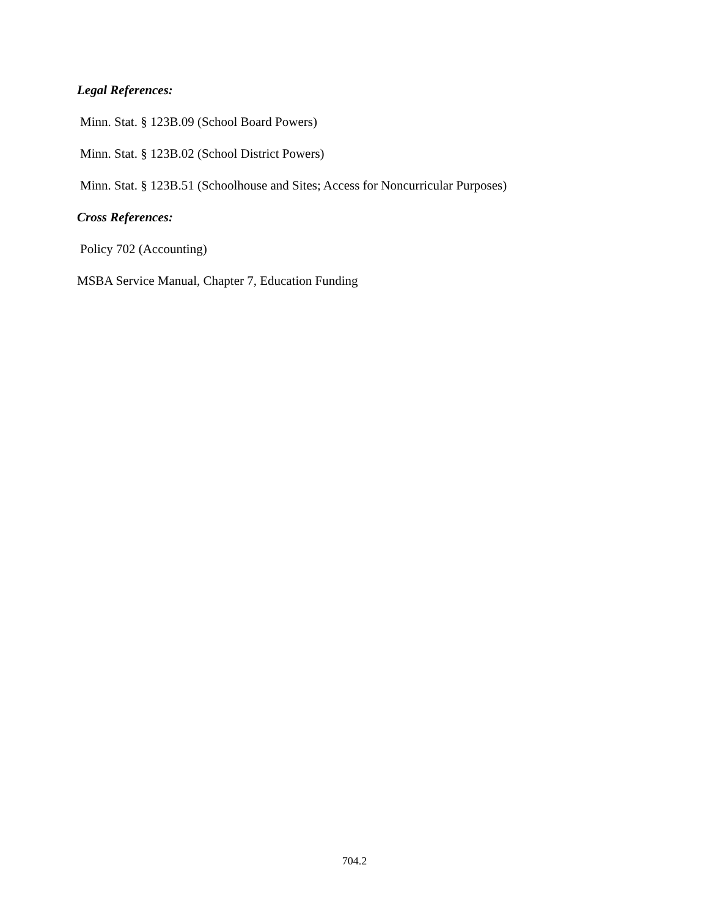Legal References:
Minn. Stat. § 123B.09 (School Board Powers)
Minn. Stat. § 123B.02 (School District Powers)
Minn. Stat. § 123B.51 (Schoolhouse and Sites; Access for Noncurricular Purposes)
Cross References:
Policy 702 (Accounting)
MSBA Service Manual, Chapter 7, Education Funding
704.2